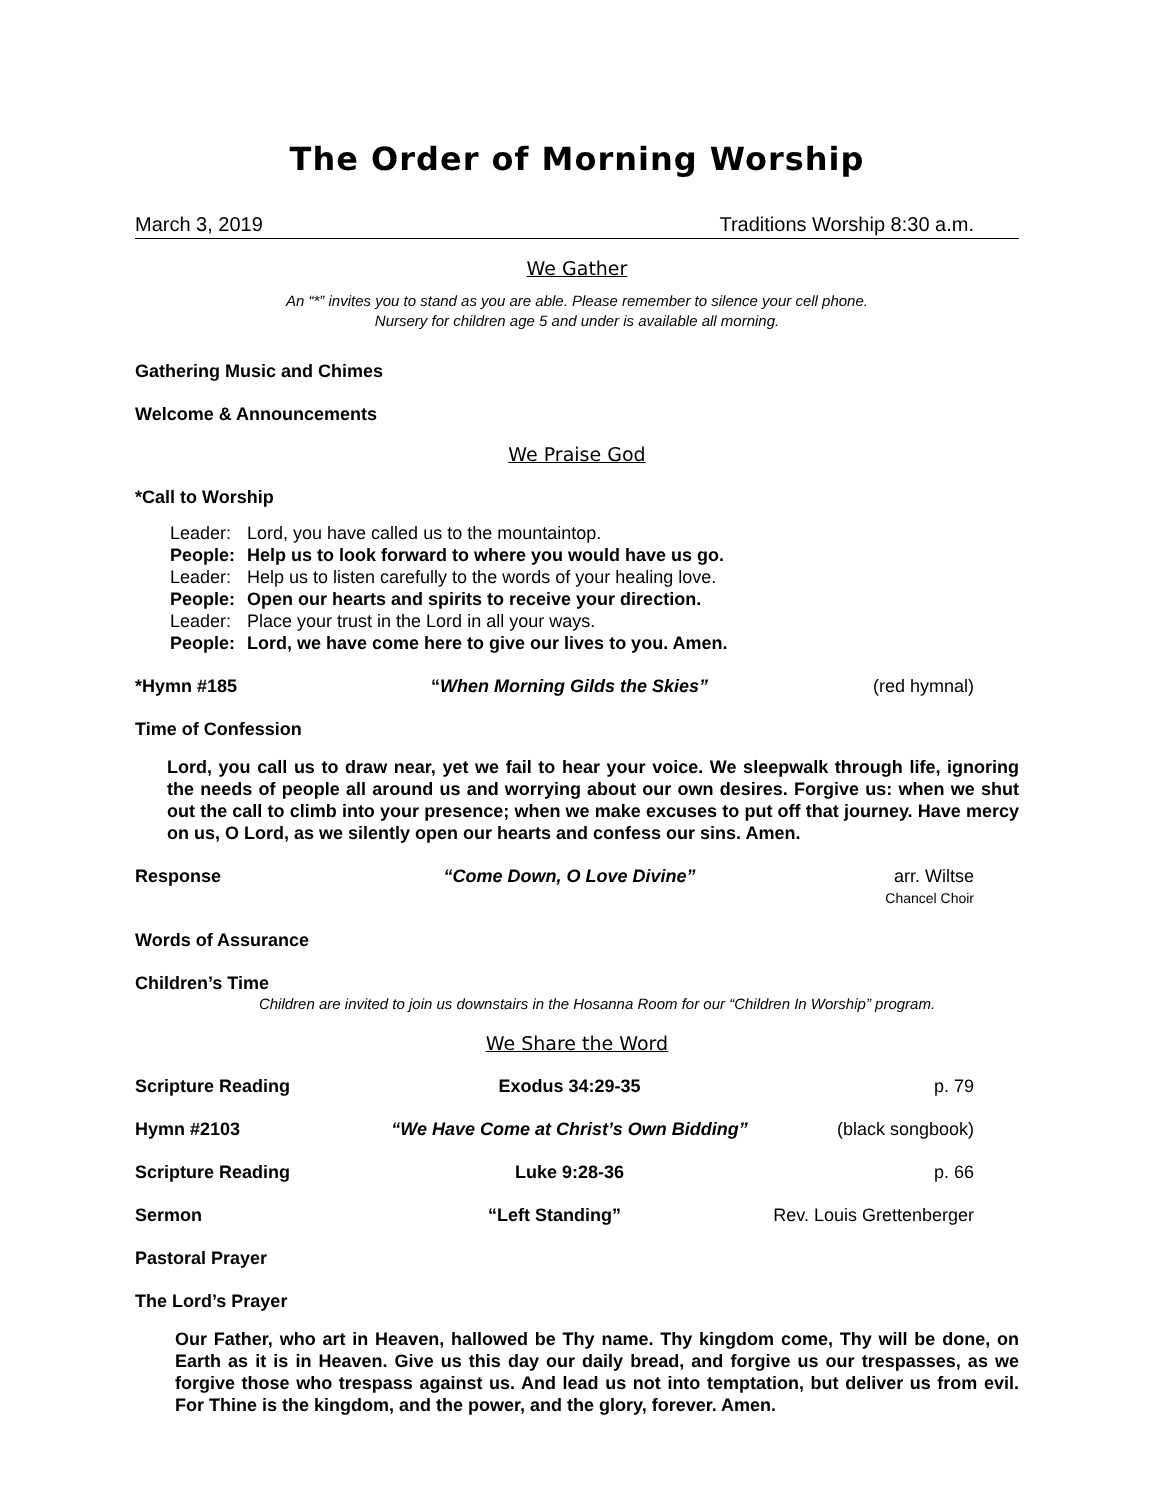The Order of Morning Worship
March 3, 2019 Traditions Worship 8:30 a.m.
We Gather
An “*” invites you to stand as you are able. Please remember to silence your cell phone.
Nursery for children age 5 and under is available all morning.
Gathering Music and Chimes
Welcome & Announcements
We Praise God
*Call to Worship
| Leader: | Lord, you have called us to the mountaintop. |
| People: | Help us to look forward to where you would have us go. |
| Leader: | Help us to listen carefully to the words of your healing love. |
| People: | Open our hearts and spirits to receive your direction. |
| Leader: | Place your trust in the Lord in all your ways. |
| People: | Lord, we have come here to give our lives to you. Amen. |
*Hymn #185 “When Morning Gilds the Skies” (red hymnal)
Time of Confession
Lord, you call us to draw near, yet we fail to hear your voice. We sleepwalk through life, ignoring the needs of people all around us and worrying about our own desires. Forgive us: when we shut out the call to climb into your presence; when we make excuses to put off that journey. Have mercy on us, O Lord, as we silently open our hearts and confess our sins. Amen.
Response “Come Down, O Love Divine” arr. Wiltse
Chancel Choir
Words of Assurance
Children’s Time
Children are invited to join us downstairs in the Hosanna Room for our “Children In Worship” program.
We Share the Word
Scripture Reading Exodus 34:29-35 p. 79
Hymn #2103 “We Have Come at Christ’s Own Bidding” (black songbook)
Scripture Reading Luke 9:28-36 p. 66
Sermon “Left Standing” Rev. Louis Grettenberger
Pastoral Prayer
The Lord’s Prayer
Our Father, who art in Heaven, hallowed be Thy name. Thy kingdom come, Thy will be done, on Earth as it is in Heaven. Give us this day our daily bread, and forgive us our trespasses, as we forgive those who trespass against us. And lead us not into temptation, but deliver us from evil. For Thine is the kingdom, and the power, and the glory, forever. Amen.